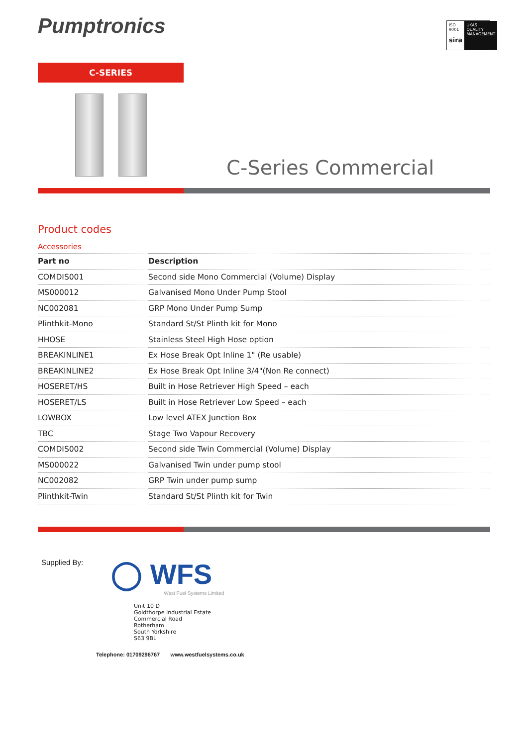Pumptronics
ISO 9001
sira
UKAS QUALITY MANAGEMENT
C-SERIES
C-Series Commercial
Product codes
Accessories
| Part no | Description |
| --- | --- |
| COMDIS001 | Second side Mono Commercial (Volume) Display |
| MS000012 | Galvanised Mono Under Pump Stool |
| NC002081 | GRP Mono Under Pump Sump |
| Plinthkit-Mono | Standard St/St Plinth kit for Mono |
| HHOSE | Stainless Steel High Hose option |
| BREAKINLINE1 | Ex Hose Break Opt Inline 1" (Re usable) |
| BREAKINLINE2 | Ex Hose Break Opt Inline 3/4"(Non Re connect) |
| HOSERET/HS | Built in Hose Retriever High Speed – each |
| HOSERET/LS | Built in Hose Retriever Low Speed – each |
| LOWBOX | Low level ATEX Junction Box |
| TBC | Stage Two Vapour Recovery |
| COMDIS002 | Second side Twin Commercial (Volume) Display |
| MS000022 | Galvanised Twin under pump stool |
| NC002082 | GRP Twin under pump sump |
| Plinthkit-Twin | Standard St/St Plinth kit for Twin |
Supplied By:
◯ WFS
West Fuel Systems Limited
Unit 10 D
Goldthorpe Industrial Estate
Commercial Road
Rotherham
South Yorkshire
S63 9BL
Telephone: 01709296767 www.westfuelsystems.co.uk